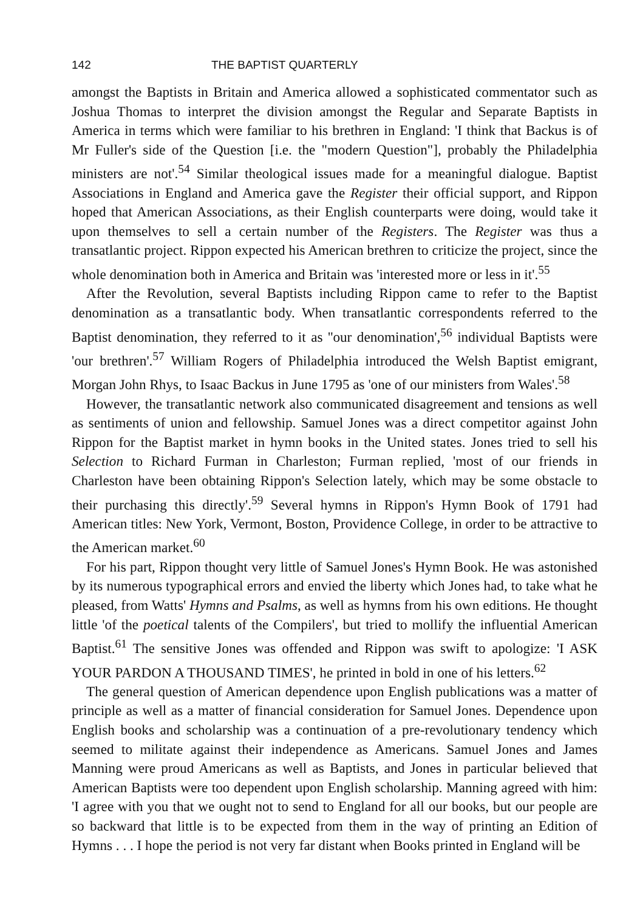142 THE BAPTIST QUARTERLY
amongst the Baptists in Britain and America allowed a sophisticated commentator such as Joshua Thomas to interpret the division amongst the Regular and Separate Baptists in America in terms which were familiar to his brethren in England: 'I think that Backus is of Mr Fuller's side of the Question [i.e. the "modern Question"], probably the Philadelphia ministers are not'.<sup>54</sup> Similar theological issues made for a meaningful dialogue. Baptist Associations in England and America gave the Register their official support, and Rippon hoped that American Associations, as their English counterparts were doing, would take it upon themselves to sell a certain number of the Registers. The Register was thus a transatlantic project. Rippon expected his American brethren to criticize the project, since the whole denomination both in America and Britain was 'interested more or less in it'.<sup>55</sup>
After the Revolution, several Baptists including Rippon came to refer to the Baptist denomination as a transatlantic body. When transatlantic correspondents referred to the Baptist denomination, they referred to it as ''our denomination',<sup>56</sup> individual Baptists were 'our brethren'.<sup>57</sup> William Rogers of Philadelphia introduced the Welsh Baptist emigrant, Morgan John Rhys, to Isaac Backus in June 1795 as 'one of our ministers from Wales'.<sup>58</sup>
However, the transatlantic network also communicated disagreement and tensions as well as sentiments of union and fellowship. Samuel Jones was a direct competitor against John Rippon for the Baptist market in hymn books in the United states. Jones tried to sell his Selection to Richard Furman in Charleston; Furman replied, 'most of our friends in Charleston have been obtaining Rippon's Selection lately, which may be some obstacle to their purchasing this directly'.<sup>59</sup> Several hymns in Rippon's Hymn Book of 1791 had American titles: New York, Vermont, Boston, Providence College, in order to be attractive to the American market.<sup>60</sup>
For his part, Rippon thought very little of Samuel Jones's Hymn Book. He was astonished by its numerous typographical errors and envied the liberty which Jones had, to take what he pleased, from Watts' Hymns and Psalms, as well as hymns from his own editions. He thought little 'of the poetical talents of the Compilers', but tried to mollify the influential American Baptist.<sup>61</sup> The sensitive Jones was offended and Rippon was swift to apologize: 'I ASK YOUR PARDON A THOUSAND TIMES', he printed in bold in one of his letters.<sup>62</sup>
The general question of American dependence upon English publications was a matter of principle as well as a matter of financial consideration for Samuel Jones. Dependence upon English books and scholarship was a continuation of a pre-revolutionary tendency which seemed to militate against their independence as Americans. Samuel Jones and James Manning were proud Americans as well as Baptists, and Jones in particular believed that American Baptists were too dependent upon English scholarship. Manning agreed with him: 'I agree with you that we ought not to send to England for all our books, but our people are so backward that little is to be expected from them in the way of printing an Edition of Hymns . . . I hope the period is not very far distant when Books printed in England will be